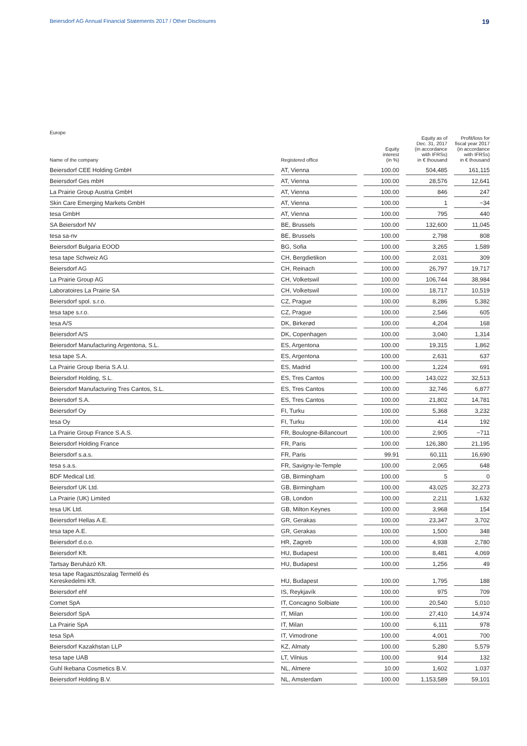Beiersdorf AG Annual Financial Statements 2017 / Other Disclosures 19
Europe
| Name of the company | | Registered office | | Equity interest (in %) | | Equity as of Dec. 31, 2017 (in accordance with IFRSs) in € thousand | | Profit/loss for fiscal year 2017 (in accordance with IFRSs) in € thousand |
| --- | --- | --- | --- | --- | --- | --- | --- | --- |
| Beiersdorf CEE Holding GmbH | | AT, Vienna | | 100.00 | | 504,485 | | 161,115 |
| Beiersdorf Ges mbH | | AT, Vienna | | 100.00 | | 28,576 | | 12,641 |
| La Prairie Group Austria GmbH | | AT, Vienna | | 100.00 | | 846 | | 247 |
| Skin Care Emerging Markets GmbH | | AT, Vienna | | 100.00 | | 1 | | −34 |
| tesa GmbH | | AT, Vienna | | 100.00 | | 795 | | 440 |
| SA Beiersdorf NV | | BE, Brussels | | 100.00 | | 132,600 | | 11,045 |
| tesa sa-nv | | BE, Brussels | | 100.00 | | 2,798 | | 808 |
| Beiersdorf Bulgaria EOOD | | BG, Sofia | | 100.00 | | 3,265 | | 1,589 |
| tesa tape Schweiz AG | | CH, Bergdietikon | | 100.00 | | 2,031 | | 309 |
| Beiersdorf AG | | CH, Reinach | | 100.00 | | 26,797 | | 19,717 |
| La Prairie Group AG | | CH, Volketswil | | 100.00 | | 106,744 | | 38,984 |
| Laboratoires La Prairie SA | | CH, Volketswil | | 100.00 | | 18,717 | | 10,519 |
| Beiersdorf spol. s.r.o. | | CZ, Prague | | 100.00 | | 8,286 | | 5,382 |
| tesa tape s.r.o. | | CZ, Prague | | 100.00 | | 2,546 | | 605 |
| tesa A/S | | DK, Birkerød | | 100.00 | | 4,204 | | 168 |
| Beiersdorf A/S | | DK, Copenhagen | | 100.00 | | 3,040 | | 1,314 |
| Beiersdorf Manufacturing Argentona, S.L. | | ES, Argentona | | 100.00 | | 19,315 | | 1,862 |
| tesa tape S.A. | | ES, Argentona | | 100.00 | | 2,631 | | 637 |
| La Prairie Group Iberia S.A.U. | | ES, Madrid | | 100.00 | | 1,224 | | 691 |
| Beiersdorf Holding, S.L. | | ES, Tres Cantos | | 100.00 | | 143,022 | | 32,513 |
| Beiersdorf Manufacturing Tres Cantos, S.L. | | ES, Tres Cantos | | 100.00 | | 32,746 | | 6,877 |
| Beiersdorf S.A. | | ES, Tres Cantos | | 100.00 | | 21,802 | | 14,781 |
| Beiersdorf Oy | | FI, Turku | | 100.00 | | 5,368 | | 3,232 |
| tesa Oy | | FI, Turku | | 100.00 | | 414 | | 192 |
| La Prairie Group France S.A.S. | | FR, Boulogne-Billancourt | | 100.00 | | 2,905 | | −711 |
| Beiersdorf Holding France | | FR, Paris | | 100.00 | | 126,380 | | 21,195 |
| Beiersdorf s.a.s. | | FR, Paris | | 99.91 | | 60,111 | | 16,690 |
| tesa s.a.s. | | FR, Savigny-le-Temple | | 100.00 | | 2,065 | | 648 |
| BDF Medical Ltd. | | GB, Birmingham | | 100.00 | | 5 | | 0 |
| Beiersdorf UK Ltd. | | GB, Birmingham | | 100.00 | | 43,025 | | 32,273 |
| La Prairie (UK) Limited | | GB, London | | 100.00 | | 2,211 | | 1,632 |
| tesa UK Ltd. | | GB, Milton Keynes | | 100.00 | | 3,968 | | 154 |
| Beiersdorf Hellas A.E. | | GR, Gerakas | | 100.00 | | 23,347 | | 3,702 |
| tesa tape A.E. | | GR, Gerakas | | 100.00 | | 1,500 | | 348 |
| Beiersdorf d.o.o. | | HR, Zagreb | | 100.00 | | 4,938 | | 2,780 |
| Beiersdorf Kft. | | HU, Budapest | | 100.00 | | 8,481 | | 4,069 |
| Tartsay Beruházó Kft. | | HU, Budapest | | 100.00 | | 1,256 | | 49 |
| tesa tape Ragasztószalag Termelő és Kereskedelmi Kft. | | HU, Budapest | | 100.00 | | 1,795 | | 188 |
| Beiersdorf ehf | | IS, Reykjavík | | 100.00 | | 975 | | 709 |
| Comet SpA | | IT, Concagno Solbiate | | 100.00 | | 20,540 | | 5,010 |
| Beiersdorf SpA | | IT, Milan | | 100.00 | | 27,410 | | 14,974 |
| La Prairie SpA | | IT, Milan | | 100.00 | | 6,111 | | 978 |
| tesa SpA | | IT, Vimodrone | | 100.00 | | 4,001 | | 700 |
| Beiersdorf Kazakhstan LLP | | KZ, Almaty | | 100.00 | | 5,280 | | 5,579 |
| tesa tape UAB | | LT, Vilnius | | 100.00 | | 914 | | 132 |
| Guhl Ikebana Cosmetics B.V. | | NL, Almere | | 10.00 | | 1,602 | | 1,037 |
| Beiersdorf Holding B.V. | | NL, Amsterdam | | 100.00 | | 1,153,589 | | 59,101 |